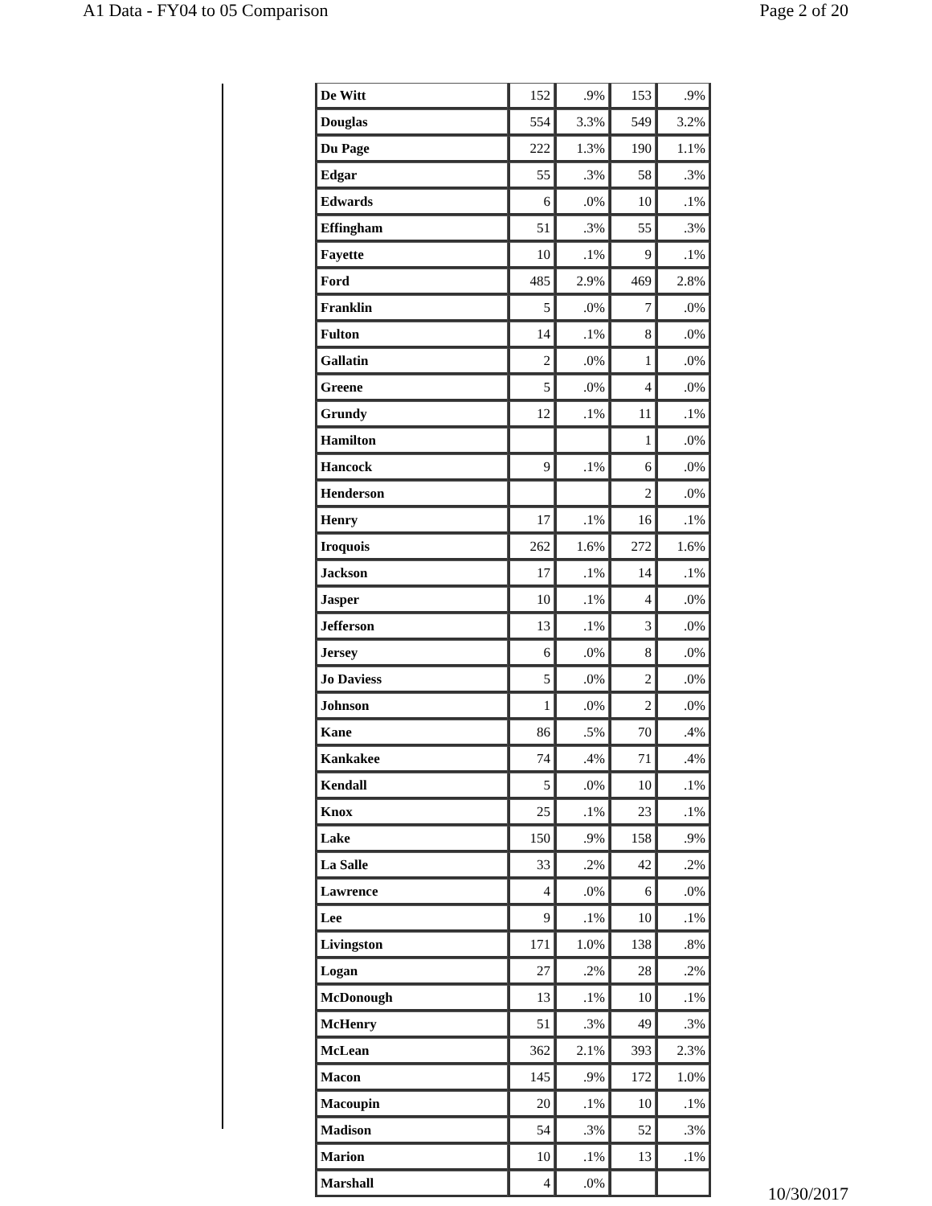A1 Data - FY04 to 05 Comparison Page 2 of 20
| De Witt | 152 | .9% | 153 | .9% |
| Douglas | 554 | 3.3% | 549 | 3.2% |
| Du Page | 222 | 1.3% | 190 | 1.1% |
| Edgar | 55 | .3% | 58 | .3% |
| Edwards | 6 | .0% | 10 | .1% |
| Effingham | 51 | .3% | 55 | .3% |
| Fayette | 10 | .1% | 9 | .1% |
| Ford | 485 | 2.9% | 469 | 2.8% |
| Franklin | 5 | .0% | 7 | .0% |
| Fulton | 14 | .1% | 8 | .0% |
| Gallatin | 2 | .0% | 1 | .0% |
| Greene | 5 | .0% | 4 | .0% |
| Grundy | 12 | .1% | 11 | .1% |
| Hamilton | | | 1 | .0% |
| Hancock | 9 | .1% | 6 | .0% |
| Henderson | | | 2 | .0% |
| Henry | 17 | .1% | 16 | .1% |
| Iroquois | 262 | 1.6% | 272 | 1.6% |
| Jackson | 17 | .1% | 14 | .1% |
| Jasper | 10 | .1% | 4 | .0% |
| Jefferson | 13 | .1% | 3 | .0% |
| Jersey | 6 | .0% | 8 | .0% |
| Jo Daviess | 5 | .0% | 2 | .0% |
| Johnson | 1 | .0% | 2 | .0% |
| Kane | 86 | .5% | 70 | .4% |
| Kankakee | 74 | .4% | 71 | .4% |
| Kendall | 5 | .0% | 10 | .1% |
| Knox | 25 | .1% | 23 | .1% |
| Lake | 150 | .9% | 158 | .9% |
| La Salle | 33 | .2% | 42 | .2% |
| Lawrence | 4 | .0% | 6 | .0% |
| Lee | 9 | .1% | 10 | .1% |
| Livingston | 171 | 1.0% | 138 | .8% |
| Logan | 27 | .2% | 28 | .2% |
| McDonough | 13 | .1% | 10 | .1% |
| McHenry | 51 | .3% | 49 | .3% |
| McLean | 362 | 2.1% | 393 | 2.3% |
| Macon | 145 | .9% | 172 | 1.0% |
| Macoupin | 20 | .1% | 10 | .1% |
| Madison | 54 | .3% | 52 | .3% |
| Marion | 10 | .1% | 13 | .1% |
| Marshall | 4 | .0% | | |
10/30/2017